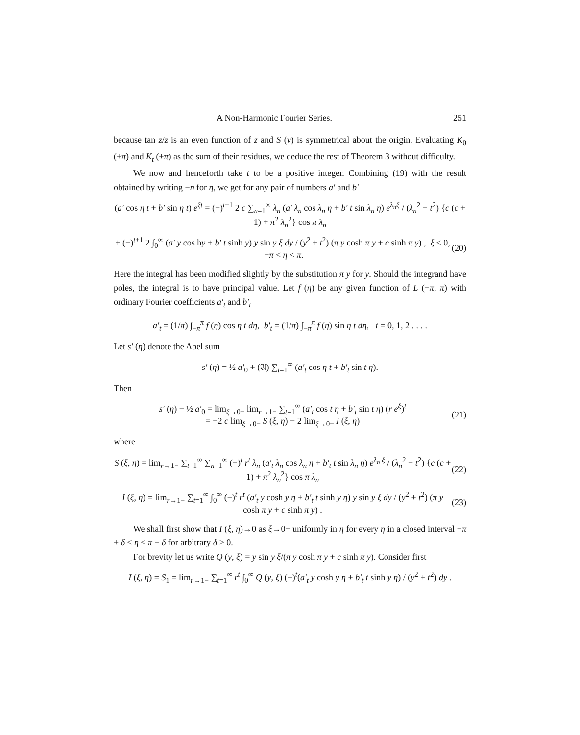A Non-Harmonic Fourier Series. 251
because tan z/z is an even function of z and S (ν) is symmetrical about the origin. Evaluating K<sub>0</sub> (±π) and K<sub>t</sub> (±π) as the sum of their residues, we deduce the rest of Theorem 3 without difficulty.
We now and henceforth take t to be a positive integer. Combining (19) with the result obtained by writing −η for η, we get for any pair of numbers a′ and b′
(a′ cos η t + b′ sin η t) e<sup>ξt</sup> = (−)<sup>t+1</sup> 2 c ∑<sub>n=1</sub><sup>∞</sup> λ<sub>n</sub> (a′ λ<sub>n</sub> cos λ<sub>n</sub> η + b′ t sin λ<sub>n</sub> η) e<sup>λ<sub>n</sub>ξ</sup> / (λ<sub>n</sub><sup>2</sup> − t<sup>2</sup>) {c (c + 1) + π<sup>2</sup> λ<sub>n</sub><sup>2</sup>} cos π λ<sub>n</sub>
+ (−)<sup>t+1</sup> 2 ∫<sub>0</sub><sup>∞</sup> (a′ y cos hy + b′ t sinh y) y sin y ξ dy / (y<sup>2</sup> + t<sup>2</sup>) (π y cosh π y + c sinh π y) , ξ ≤ 0, −π < η < π. (20)
Here the integral has been modified slightly by the substitution π y for y. Should the integrand have poles, the integral is to have principal value. Let f (η) be any given function of L (−π, π) with ordinary Fourier coefficients a′<sub>t</sub> and b′<sub>t</sub>
a′<sub>t</sub> = (1/π) ∫<sub>−π</sub><sup>π</sup> f (η) cos η t dη, b′<sub>t</sub> = (1/π) ∫<sub>−π</sub><sup>π</sup> f (η) sin η t dη, t = 0, 1, 2 . . . .
Let s′ (η) denote the Abel sum
s′ (η) = ½ a′<sub>0</sub> + (𝔄) ∑<sub>t=1</sub><sup>∞</sup> (a′<sub>t</sub> cos η t + b′<sub>t</sub> sin t η).
Then
s′ (η) − ½ a′<sub>0</sub> = lim<sub>ξ→0−</sub> lim<sub>r→1−</sub> ∑<sub>t=1</sub><sup>∞</sup> (a′<sub>t</sub> cos t η + b′<sub>t</sub> sin t η) (r e<sup>ξ</sup>)<sup>t</sup>
= −2 c lim<sub>ξ→0−</sub> S (ξ, η) − 2 lim<sub>ξ→0−</sub> I (ξ, η) (21)
where
S (ξ, η) = lim<sub>r→1−</sub> ∑<sub>t=1</sub><sup>∞</sup> ∑<sub>n=1</sub><sup>∞</sup> (−)<sup>t</sup> r<sup>t</sup> λ<sub>n</sub> (a′<sub>t</sub> λ<sub>n</sub> cos λ<sub>n</sub> η + b′<sub>t</sub> t sin λ<sub>n</sub> η) e<sup>λ<sub>n</sub> ξ</sup> / (λ<sub>n</sub><sup>2</sup> − t<sup>2</sup>) {c (c + 1) + π<sup>2</sup> λ<sub>n</sub><sup>2</sup>} cos π λ<sub>n</sub> (22)
I (ξ, η) = lim<sub>r→1−</sub> ∑<sub>t=1</sub><sup>∞</sup> ∫<sub>0</sub><sup>∞</sup> (−)<sup>t</sup> r<sup>t</sup> (a′<sub>t</sub> y cosh y η + b′<sub>t</sub> t sinh y η) y sin y ξ dy / (y<sup>2</sup> + t<sup>2</sup>) (π y cosh π y + c sinh π y) . (23)
We shall first show that I (ξ, η)→0 as ξ→0− uniformly in η for every η in a closed interval −π + δ ≤ η ≤ π − δ for arbitrary δ > 0.
For brevity let us write Q (y, ξ) = y sin y ξ/(π y cosh π y + c sinh π y). Consider first
I (ξ, η) = S<sub>1</sub> = lim<sub>r→1−</sub> ∑<sub>t=1</sub><sup>∞</sup> r<sup>t</sup> ∫<sub>0</sub><sup>∞</sup> Q (y, ξ) (−)<sup>t</sup>(a′<sub>t</sub> y cosh y η + b′<sub>t</sub> t sinh y η) / (y<sup>2</sup> + t<sup>2</sup>) dy .